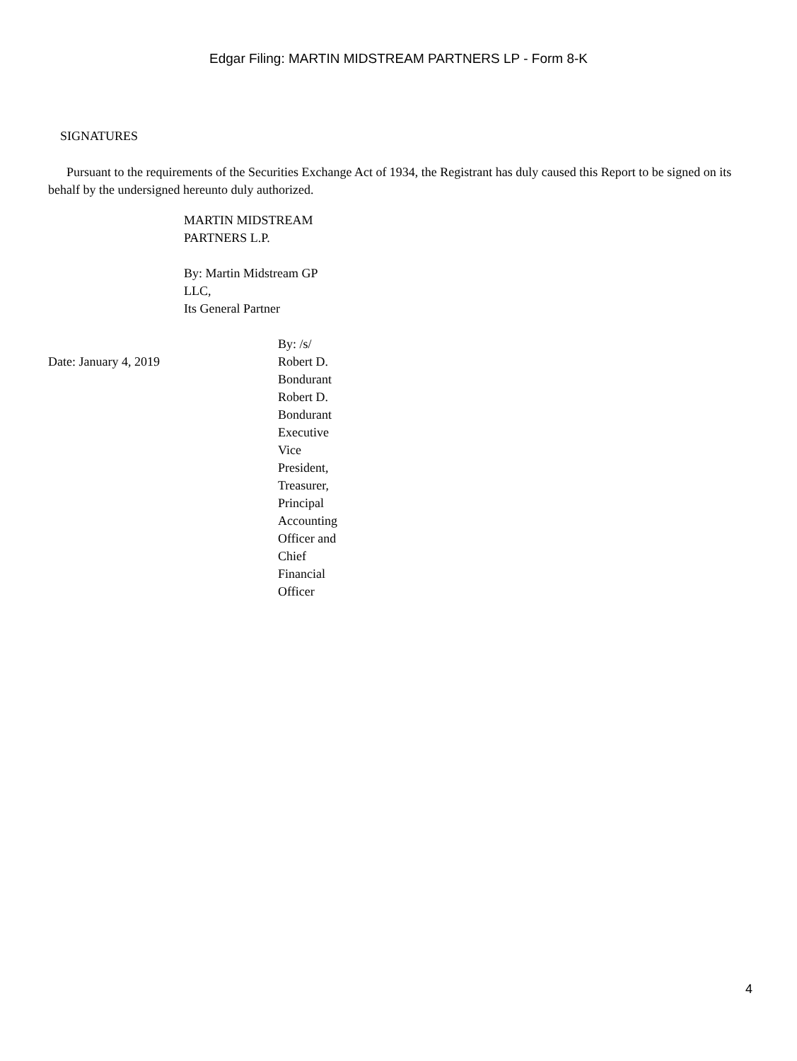Edgar Filing: MARTIN MIDSTREAM PARTNERS LP - Form 8-K
SIGNATURES
Pursuant to the requirements of the Securities Exchange Act of 1934, the Registrant has duly caused this Report to be signed on its behalf by the undersigned hereunto duly authorized.
MARTIN MIDSTREAM
PARTNERS L.P.
By: Martin Midstream GP
LLC,
Its General Partner
Date: January 4, 2019
By: /s/
Robert D.
Bondurant
Robert D.
Bondurant
Executive
Vice
President,
Treasurer,
Principal
Accounting
Officer and
Chief
Financial
Officer
4